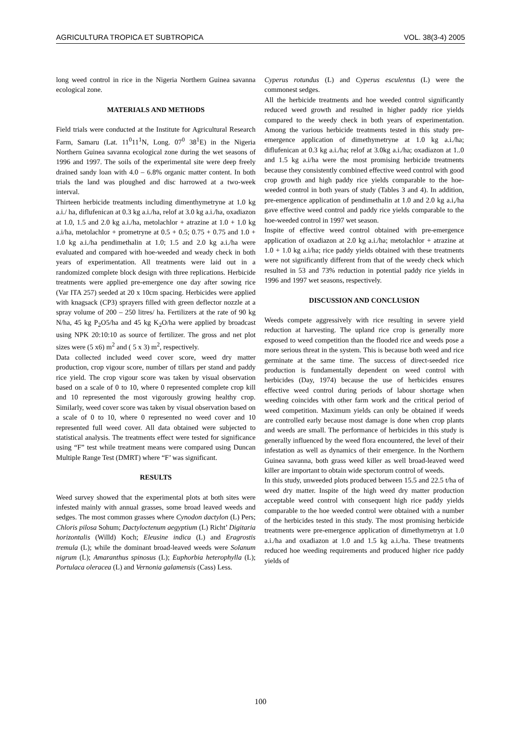AGRICULTURA TROPICA ET SUBTROPICA VOL. 38(3-4) 2005
long weed control in rice in the Nigeria Northern Guinea savanna ecological zone.
MATERIALS AND METHODS
Field trials were conducted at the Institute for Agricultural Research Farm, Samaru (Lat. 11<sup>0</sup>11<sup>1</sup>N, Long. 07<sup>0</sup> 38<sup>1</sup>E) in the Nigeria Northern Guinea savanna ecological zone during the wet seasons of 1996 and 1997. The soils of the experimental site were deep freely drained sandy loan with 4.0 – 6.8% organic matter content. In both trials the land was ploughed and disc harrowed at a two-week interval.
Thirteen herbicide treatments including dimenthymetryne at 1.0 kg a.i./ ha, diflufenican at 0.3 kg a.i./ha, relof at 3.0 kg a.i./ha, oxadiazon at 1.0, 1.5 and 2.0 kg a.i./ha, metolachlor + atrazine at 1.0 + 1.0 kg a.i/ha, metolachlor + prometryne at 0.5 + 0.5; 0.75 + 0.75 and 1.0 + 1.0 kg a.i./ha pendimethalin at 1.0; 1.5 and 2.0 kg a.i./ha were evaluated and compared with hoe-weeded and weady check in both years of experimentation. All treatments were laid out in a randomized complete block design with three replications. Herbicide treatments were applied pre-emergence one day after sowing rice (Var ITA 257) seeded at 20 x 10cm spacing. Herbicides were applied with knagsack (CP3) sprayers filled with green deflector nozzle at a spray volume of 200 – 250 litres/ ha. Fertilizers at the rate of 90 kg N/ha, 45 kg P<sub>2</sub>O5/ha and 45 kg K<sub>2</sub>O/ha were applied by broadcast using NPK 20:10:10 as source of fertilizer. The gross and net plot sizes were (5 x6) m<sup>2</sup> and ( 5 x 3) m<sup>2</sup>, respectively.
Data collected included weed cover score, weed dry matter production, crop vigour score, number of tillars per stand and paddy rice yield. The crop vigour score was taken by visual observation based on a scale of 0 to 10, where 0 represented complete crop kill and 10 represented the most vigorously growing healthy crop. Similarly, weed cover score was taken by visual observation based on a scale of 0 to 10, where 0 represented no weed cover and 10 represented full weed cover. All data obtained were subjected to statistical analysis. The treatments effect were tested for significance using “F” test while treatment means were compared using Duncan Multiple Range Test (DMRT) where “F’ was significant.
RESULTS
Weed survey showed that the experimental plots at both sites were infested mainly with annual grasses, some broad leaved weeds and sedges. The most common grasses where Cynodon dactylon (L) Pers; Chloris pilosa Sohum; Dactyloctenum aegyptium (L) Richt’ Digitaria horizontalis (Willd) Koch; Eleusine indica (L) and Eragrostis tremula (L); while the dominant broad-leaved weeds were Solanum nigrum (L); Amaranthus spinosus (L); Euphorbia heterophylla (L); Portulaca oleracea (L) and Vernonia galamensis (Cass) Less.
Cyperus rotundus (L) and Cyperus esculentus (L) were the commonest sedges.
All the herbicide treatments and hoe weeded control significantly reduced weed growth and resulted in higher paddy rice yields compared to the weedy check in both years of experimentation. Among the various herbicide treatments tested in this study pre-emergence application of dimethymetryne at 1.0 kg a.i./ha; diflufenican at 0.3 kg a.i./ha; relof at 3.0kg a.i./ha; oxadiazon at 1..0 and 1.5 kg a.i/ha were the most promising herbicide treatments because they consistently combined effective weed control with good crop growth and high paddy rice yields comparable to the hoe-weeded control in both years of study (Tables 3 and 4). In addition, pre-emergence application of pendimethalin at 1.0 and 2.0 kg a.i,/ha gave effective weed control and paddy rice yields comparable to the hoe-weeded control in 1997 wet season.
Inspite of effective weed control obtained with pre-emergence application of oxadiazon at 2.0 kg a.i./ha; metolachlor + atrazine at 1.0 + 1.0 kg a.i/ha; rice paddy yields obtained with these treatments were not significantly different from that of the weedy check which resulted in 53 and 73% reduction in potential paddy rice yields in 1996 and 1997 wet seasons, respectively.
DISCUSSION AND CONCLUSION
Weeds compete aggressively with rice resulting in severe yield reduction at harvesting. The upland rice crop is generally more exposed to weed competition than the flooded rice and weeds pose a more serious threat in the system. This is because both weed and rice germinate at the same time. The success of direct-seeded rice production is fundamentally dependent on weed control with herbicides (Day, 1974) because the use of herbicides ensures effective weed control during periods of labour shortage when weeding coincides with other farm work and the critical period of weed competition. Maximum yields can only be obtained if weeds are controlled early because most damage is done when crop plants and weeds are small. The performance of herbicides in this study is generally influenced by the weed flora encountered, the level of their infestation as well as dynamics of their emergence. In the Northern Guinea savanna, both grass weed killer as well broad-leaved weed killer are important to obtain wide spectorum control of weeds.
In this study, unweeded plots produced between 15.5 and 22.5 t/ha of weed dry matter. Inspite of the high weed dry matter production acceptable weed control with consequent high rice paddy yields comparable to the hoe weeded control were obtained with a number of the herbicides tested in this study. The most promising herbicide treatments were pre-emergence application of dimethymetryn at 1.0 a.i./ha and oxadiazon at 1.0 and 1.5 kg a.i./ha. These treatments reduced hoe weeding requirements and produced higher rice paddy yields of
100